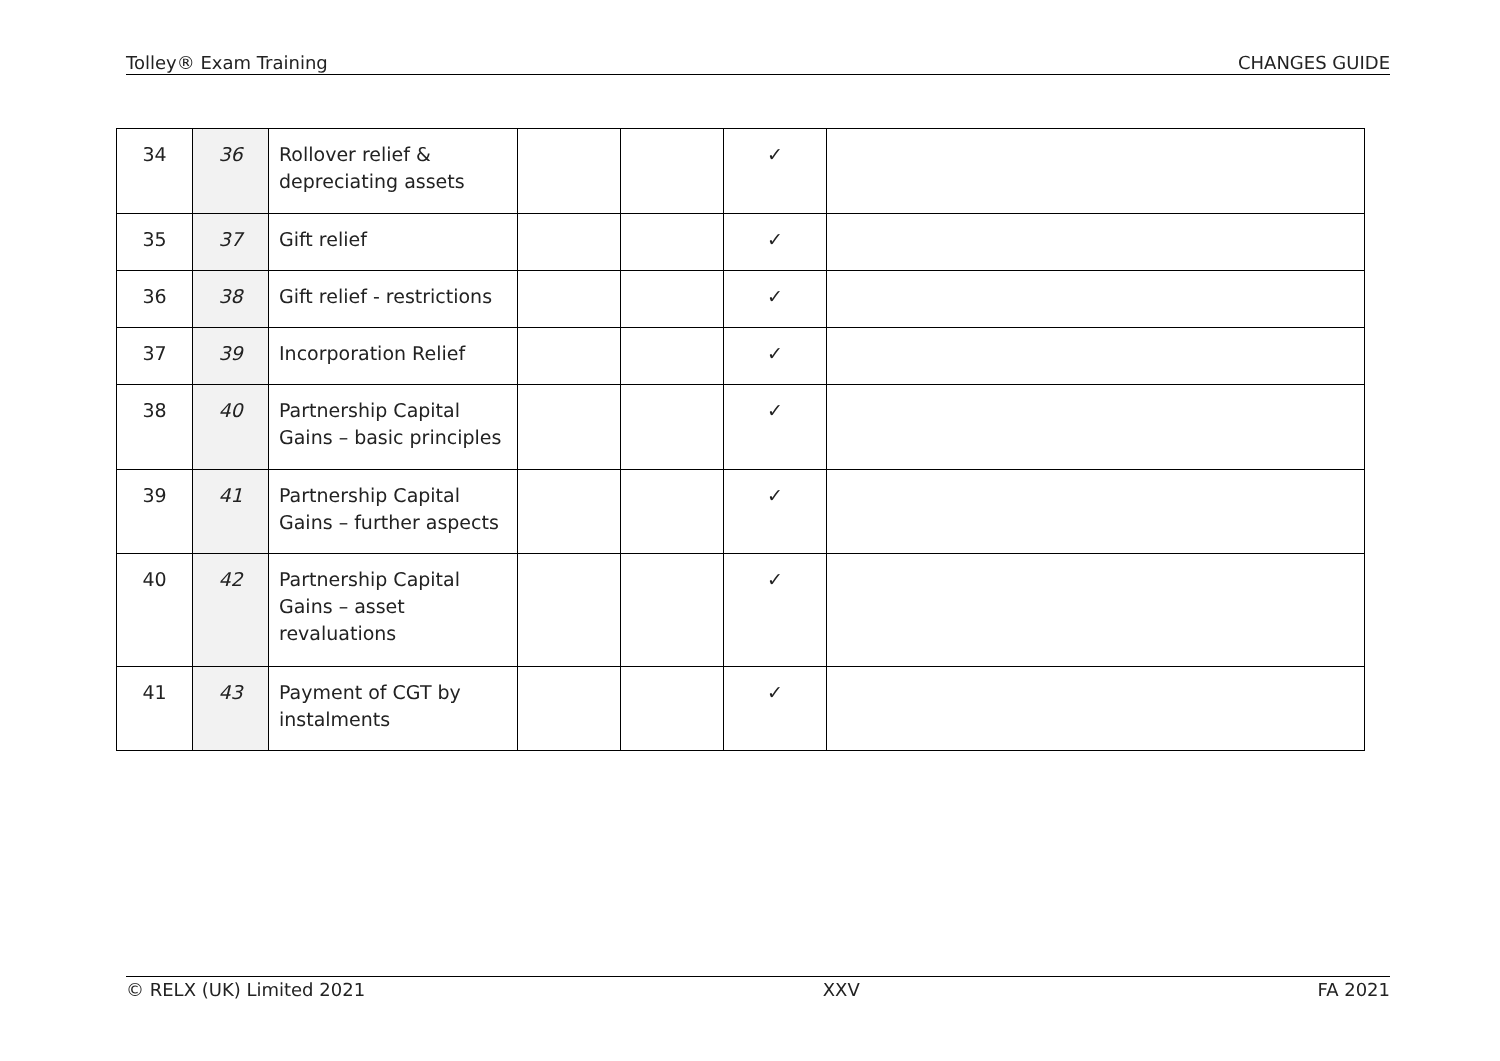Tolley® Exam Training CHANGES GUIDE
| 34 | 36 | Rollover relief & depreciating assets | | | ✓ | |
| 35 | 37 | Gift relief | | | ✓ | |
| 36 | 38 | Gift relief - restrictions | | | ✓ | |
| 37 | 39 | Incorporation Relief | | | ✓ | |
| 38 | 40 | Partnership Capital Gains – basic principles | | | ✓ | |
| 39 | 41 | Partnership Capital Gains – further aspects | | | ✓ | |
| 40 | 42 | Partnership Capital Gains – asset revaluations | | | ✓ | |
| 41 | 43 | Payment of CGT by instalments | | | ✓ | |
© RELX (UK) Limited 2021 XXV FA 2021